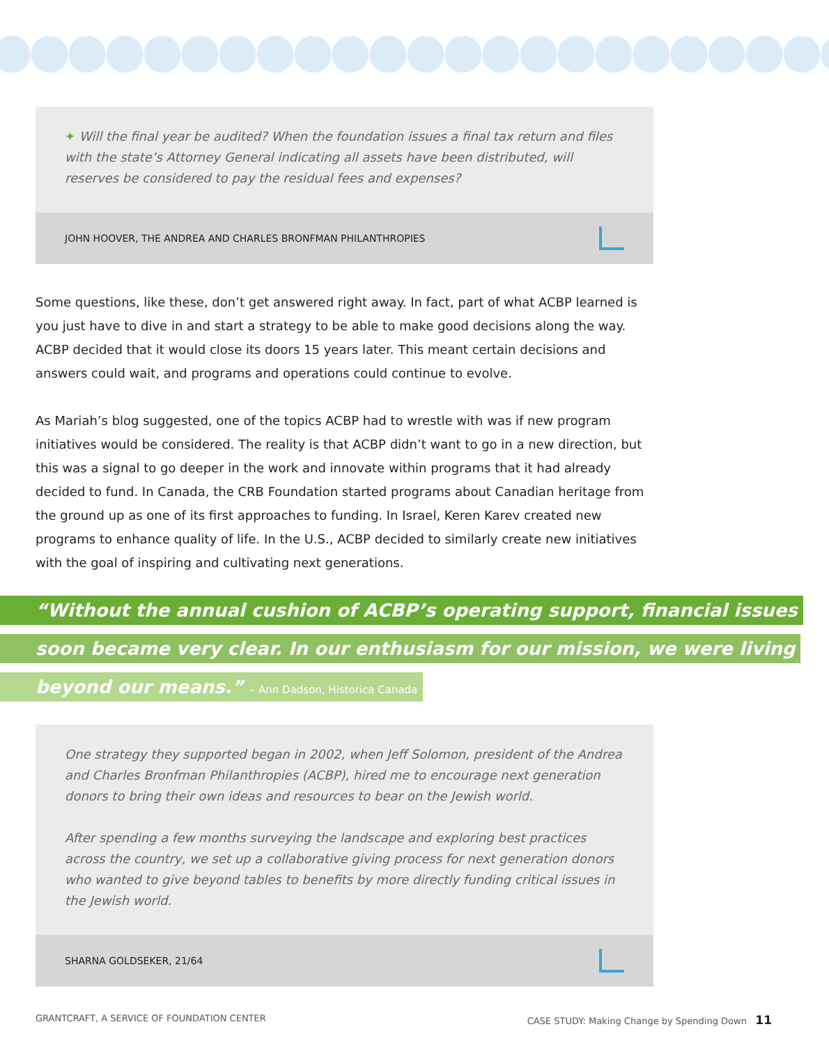✦ Will the final year be audited? When the foundation issues a final tax return and files with the state’s Attorney General indicating all assets have been distributed, will reserves be considered to pay the residual fees and expenses?
JOHN HOOVER, THE ANDREA AND CHARLES BRONFMAN PHILANTHROPIES
Some questions, like these, don’t get answered right away. In fact, part of what ACBP learned is you just have to dive in and start a strategy to be able to make good decisions along the way. ACBP decided that it would close its doors 15 years later. This meant certain decisions and answers could wait, and programs and operations could continue to evolve.
As Mariah’s blog suggested, one of the topics ACBP had to wrestle with was if new program initiatives would be considered. The reality is that ACBP didn’t want to go in a new direction, but this was a signal to go deeper in the work and innovate within programs that it had already decided to fund. In Canada, the CRB Foundation started programs about Canadian heritage from the ground up as one of its first approaches to funding. In Israel, Keren Karev created new programs to enhance quality of life. In the U.S., ACBP decided to similarly create new initiatives with the goal of inspiring and cultivating next generations.
“Without the annual cushion of ACBP’s operating support, financial issues
soon became very clear. In our enthusiasm for our mission, we were living
beyond our means.” – Ann Dadson, Historica Canada
One strategy they supported began in 2002, when Jeff Solomon, president of the Andrea and Charles Bronfman Philanthropies (ACBP), hired me to encourage next generation donors to bring their own ideas and resources to bear on the Jewish world.
After spending a few months surveying the landscape and exploring best practices across the country, we set up a collaborative giving process for next generation donors who wanted to give beyond tables to benefits by more directly funding critical issues in the Jewish world.
SHARNA GOLDSEKER, 21/64
GRANTCRAFT, A SERVICE OF FOUNDATION CENTER CASE STUDY: Making Change by Spending Down 11